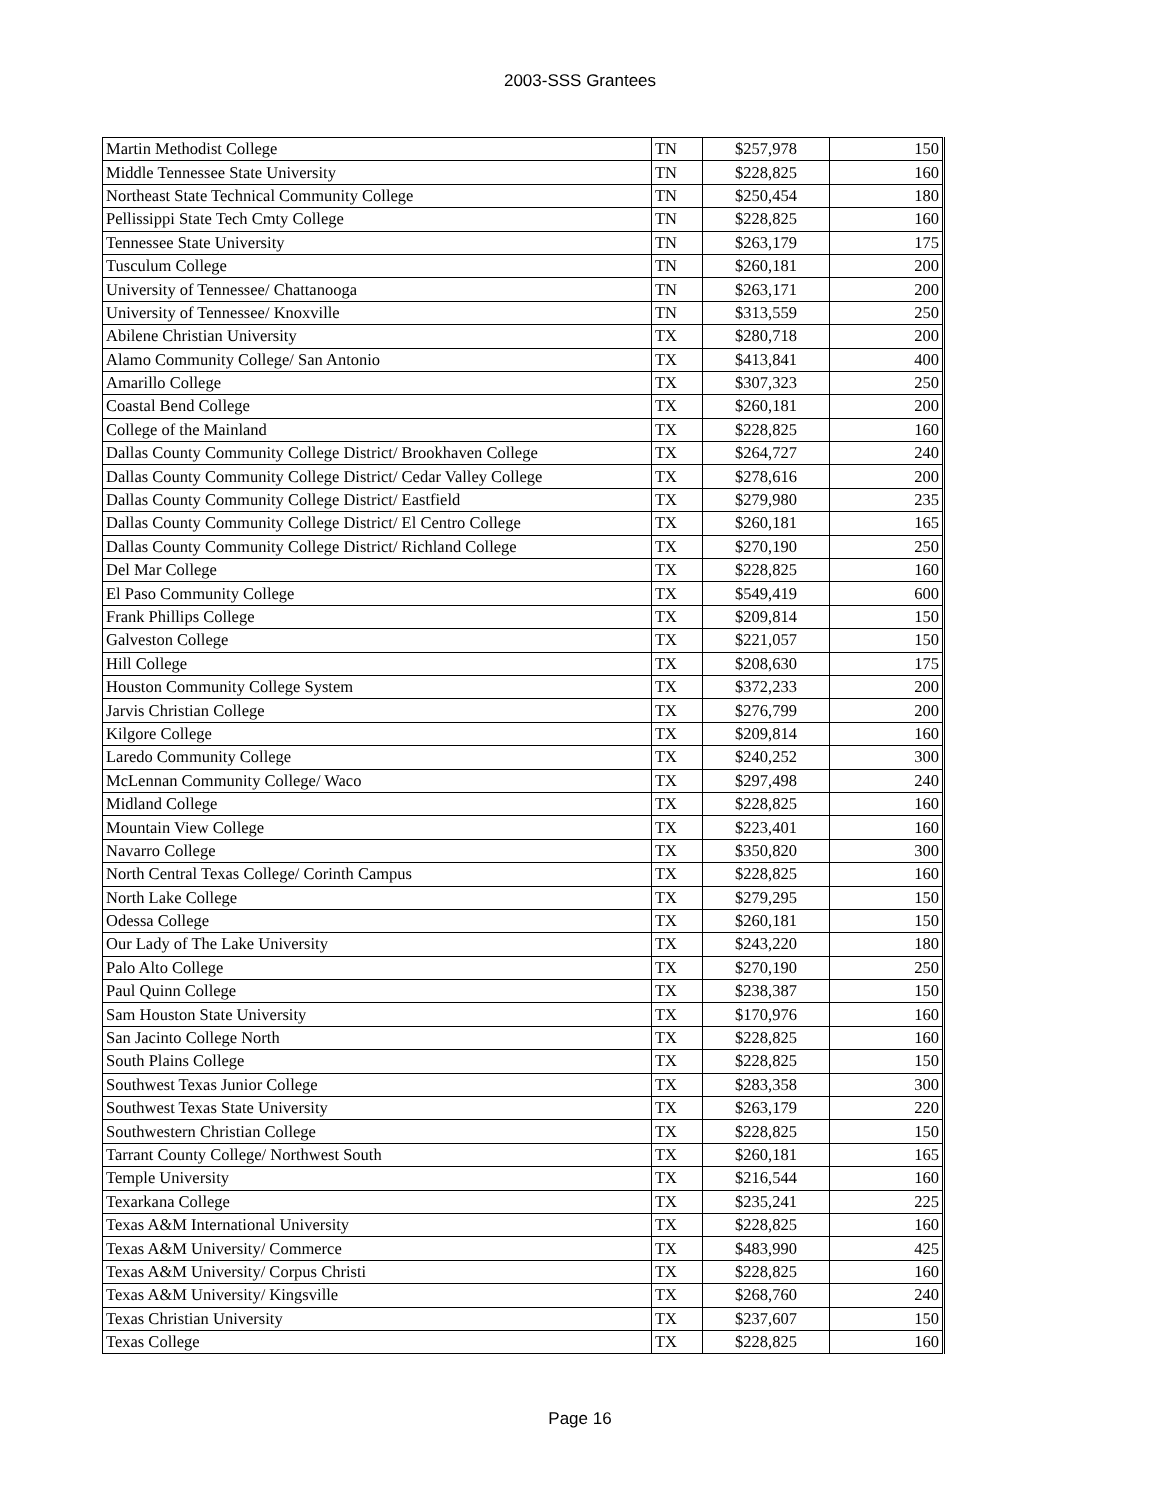2003-SSS Grantees
| Martin Methodist College | TN | $257,978 | 150 |
| Middle Tennessee State University | TN | $228,825 | 160 |
| Northeast State Technical Community College | TN | $250,454 | 180 |
| Pellissippi State Tech Cmty College | TN | $228,825 | 160 |
| Tennessee State University | TN | $263,179 | 175 |
| Tusculum College | TN | $260,181 | 200 |
| University of Tennessee/ Chattanooga | TN | $263,171 | 200 |
| University of Tennessee/ Knoxville | TN | $313,559 | 250 |
| Abilene Christian University | TX | $280,718 | 200 |
| Alamo Community College/ San Antonio | TX | $413,841 | 400 |
| Amarillo College | TX | $307,323 | 250 |
| Coastal Bend College | TX | $260,181 | 200 |
| College of the Mainland | TX | $228,825 | 160 |
| Dallas County Community College District/ Brookhaven College | TX | $264,727 | 240 |
| Dallas County Community College District/ Cedar Valley College | TX | $278,616 | 200 |
| Dallas County Community College District/ Eastfield | TX | $279,980 | 235 |
| Dallas County Community College District/ El Centro College | TX | $260,181 | 165 |
| Dallas County Community College District/ Richland College | TX | $270,190 | 250 |
| Del Mar College | TX | $228,825 | 160 |
| El Paso Community College | TX | $549,419 | 600 |
| Frank Phillips College | TX | $209,814 | 150 |
| Galveston College | TX | $221,057 | 150 |
| Hill College | TX | $208,630 | 175 |
| Houston Community College System | TX | $372,233 | 200 |
| Jarvis Christian College | TX | $276,799 | 200 |
| Kilgore College | TX | $209,814 | 160 |
| Laredo Community College | TX | $240,252 | 300 |
| McLennan Community College/ Waco | TX | $297,498 | 240 |
| Midland College | TX | $228,825 | 160 |
| Mountain View College | TX | $223,401 | 160 |
| Navarro College | TX | $350,820 | 300 |
| North Central Texas College/ Corinth Campus | TX | $228,825 | 160 |
| North Lake College | TX | $279,295 | 150 |
| Odessa College | TX | $260,181 | 150 |
| Our Lady of The Lake University | TX | $243,220 | 180 |
| Palo Alto College | TX | $270,190 | 250 |
| Paul Quinn College | TX | $238,387 | 150 |
| Sam Houston State University | TX | $170,976 | 160 |
| San Jacinto College North | TX | $228,825 | 160 |
| South Plains College | TX | $228,825 | 150 |
| Southwest Texas Junior College | TX | $283,358 | 300 |
| Southwest Texas State University | TX | $263,179 | 220 |
| Southwestern Christian College | TX | $228,825 | 150 |
| Tarrant County College/ Northwest South | TX | $260,181 | 165 |
| Temple University | TX | $216,544 | 160 |
| Texarkana College | TX | $235,241 | 225 |
| Texas A&M International University | TX | $228,825 | 160 |
| Texas A&M University/ Commerce | TX | $483,990 | 425 |
| Texas A&M University/ Corpus Christi | TX | $228,825 | 160 |
| Texas A&M University/ Kingsville | TX | $268,760 | 240 |
| Texas Christian University | TX | $237,607 | 150 |
| Texas College | TX | $228,825 | 160 |
Page 16